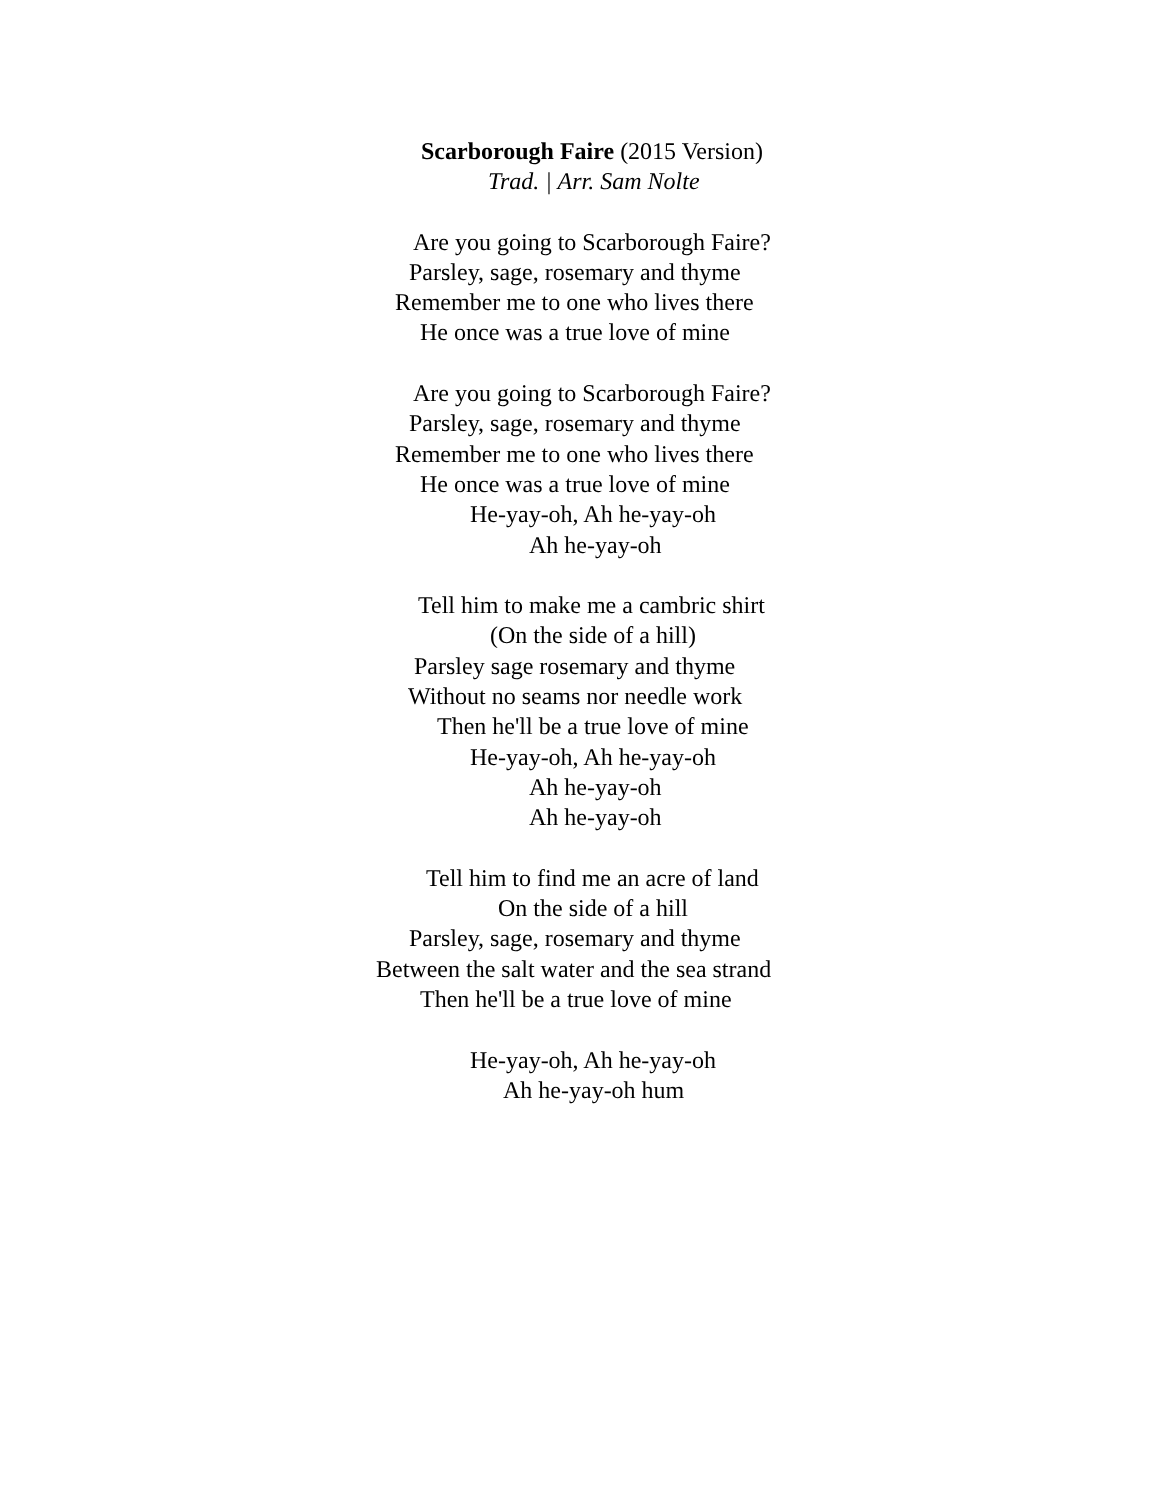Scarborough Faire (2015 Version)
Trad. | Arr. Sam Nolte
Are you going to Scarborough Faire?
Parsley, sage, rosemary and thyme
Remember me to one who lives there
He once was a true love of mine
Are you going to Scarborough Faire?
Parsley, sage, rosemary and thyme
Remember me to one who lives there
He once was a true love of mine
He-yay-oh, Ah he-yay-oh
Ah he-yay-oh
Tell him to make me a cambric shirt
(On the side of a hill)
Parsley sage rosemary and thyme
Without no seams nor needle work
Then he'll be a true love of mine
He-yay-oh, Ah he-yay-oh
Ah he-yay-oh
Ah he-yay-oh
Tell him to find me an acre of land
On the side of a hill
Parsley, sage, rosemary and thyme
Between the salt water and the sea strand
Then he'll be a true love of mine
He-yay-oh, Ah he-yay-oh
Ah he-yay-oh hum